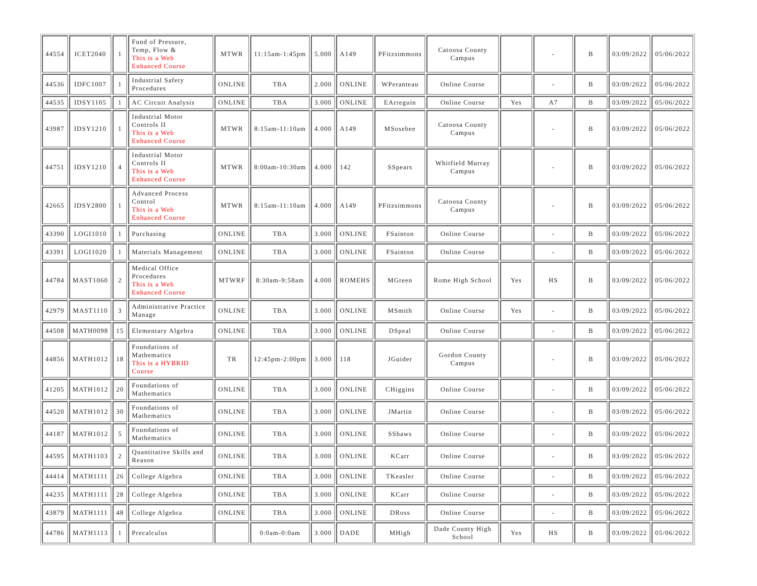| 44554 | ICET2040 | 1 | Fund of Pressure, Temp, Flow & This is a Web Enhanced Course | MTWR | 11:15am-1:45pm | 5.000 | A149 | PFitzsimmons | Catoosa County Campus | | - | B | 03/09/2022 | 05/06/2022 |
| 44536 | IDFC1007 | 1 | Industrial Safety Procedures | ONLINE | TBA | 2.000 | ONLINE | WPeranteau | Online Course | | - | B | 03/09/2022 | 05/06/2022 |
| 44535 | IDSY1105 | 1 | AC Circuit Analysis | ONLINE | TBA | 3.000 | ONLINE | EArreguin | Online Course | Yes | A7 | B | 03/09/2022 | 05/06/2022 |
| 43987 | IDSY1210 | 1 | Industrial Motor Controls II This is a Web Enhanced Course | MTWR | 8:15am-11:10am | 4.000 | A149 | MSosebee | Catoosa County Campus | | - | B | 03/09/2022 | 05/06/2022 |
| 44751 | IDSY1210 | 4 | Industrial Motor Controls II This is a Web Enhanced Course | MTWR | 8:00am-10:30am | 4.000 | 142 | SSpears | Whitfield Murray Campus | | - | B | 03/09/2022 | 05/06/2022 |
| 42665 | IDSY2800 | 1 | Advanced Process Control This is a Web Enhanced Course | MTWR | 8:15am-11:10am | 4.000 | A149 | PFitzsimmons | Catoosa County Campus | | - | B | 03/09/2022 | 05/06/2022 |
| 43390 | LOGI1010 | 1 | Purchasing | ONLINE | TBA | 3.000 | ONLINE | FSainton | Online Course | | - | B | 03/09/2022 | 05/06/2022 |
| 43391 | LOGI1020 | 1 | Materials Management | ONLINE | TBA | 3.000 | ONLINE | FSainton | Online Course | | - | B | 03/09/2022 | 05/06/2022 |
| 44784 | MAST1060 | 2 | Medical Office Procedures This is a Web Enhanced Course | MTWRF | 8:30am-9:58am | 4.000 | ROMEHS | MGreen | Rome High School | Yes | HS | B | 03/09/2022 | 05/06/2022 |
| 42979 | MAST1110 | 3 | Administrative Practice Manage | ONLINE | TBA | 3.000 | ONLINE | MSmith | Online Course | Yes | - | B | 03/09/2022 | 05/06/2022 |
| 44508 | MATH0098 | 15 | Elementary Algebra | ONLINE | TBA | 3.000 | ONLINE | DSpeal | Online Course | | - | B | 03/09/2022 | 05/06/2022 |
| 44856 | MATH1012 | 18 | Foundations of Mathematics This is a HYBRID Course | TR | 12:45pm-2:00pm | 3.000 | 118 | JGuider | Gordon County Campus | | - | B | 03/09/2022 | 05/06/2022 |
| 41205 | MATH1012 | 20 | Foundations of Mathematics | ONLINE | TBA | 3.000 | ONLINE | CHiggins | Online Course | | - | B | 03/09/2022 | 05/06/2022 |
| 44520 | MATH1012 | 30 | Foundations of Mathematics | ONLINE | TBA | 3.000 | ONLINE | JMartin | Online Course | | - | B | 03/09/2022 | 05/06/2022 |
| 44187 | MATH1012 | 5 | Foundations of Mathematics | ONLINE | TBA | 3.000 | ONLINE | SShaws | Online Course | | - | B | 03/09/2022 | 05/06/2022 |
| 44595 | MATH1103 | 2 | Quantitative Skills and Reason | ONLINE | TBA | 3.000 | ONLINE | KCarr | Online Course | | - | B | 03/09/2022 | 05/06/2022 |
| 44414 | MATH1111 | 26 | College Algebra | ONLINE | TBA | 3.000 | ONLINE | TKeasler | Online Course | | - | B | 03/09/2022 | 05/06/2022 |
| 44235 | MATH1111 | 28 | College Algebra | ONLINE | TBA | 3.000 | ONLINE | KCarr | Online Course | | - | B | 03/09/2022 | 05/06/2022 |
| 43879 | MATH1111 | 48 | College Algebra | ONLINE | TBA | 3.000 | ONLINE | DRoss | Online Course | | - | B | 03/09/2022 | 05/06/2022 |
| 44786 | MATH1113 | 1 | Precalculus | | 0:0am-0:0am | 3.000 | DADE | MHigh | Dade County High School | Yes | HS | B | 03/09/2022 | 05/06/2022 |